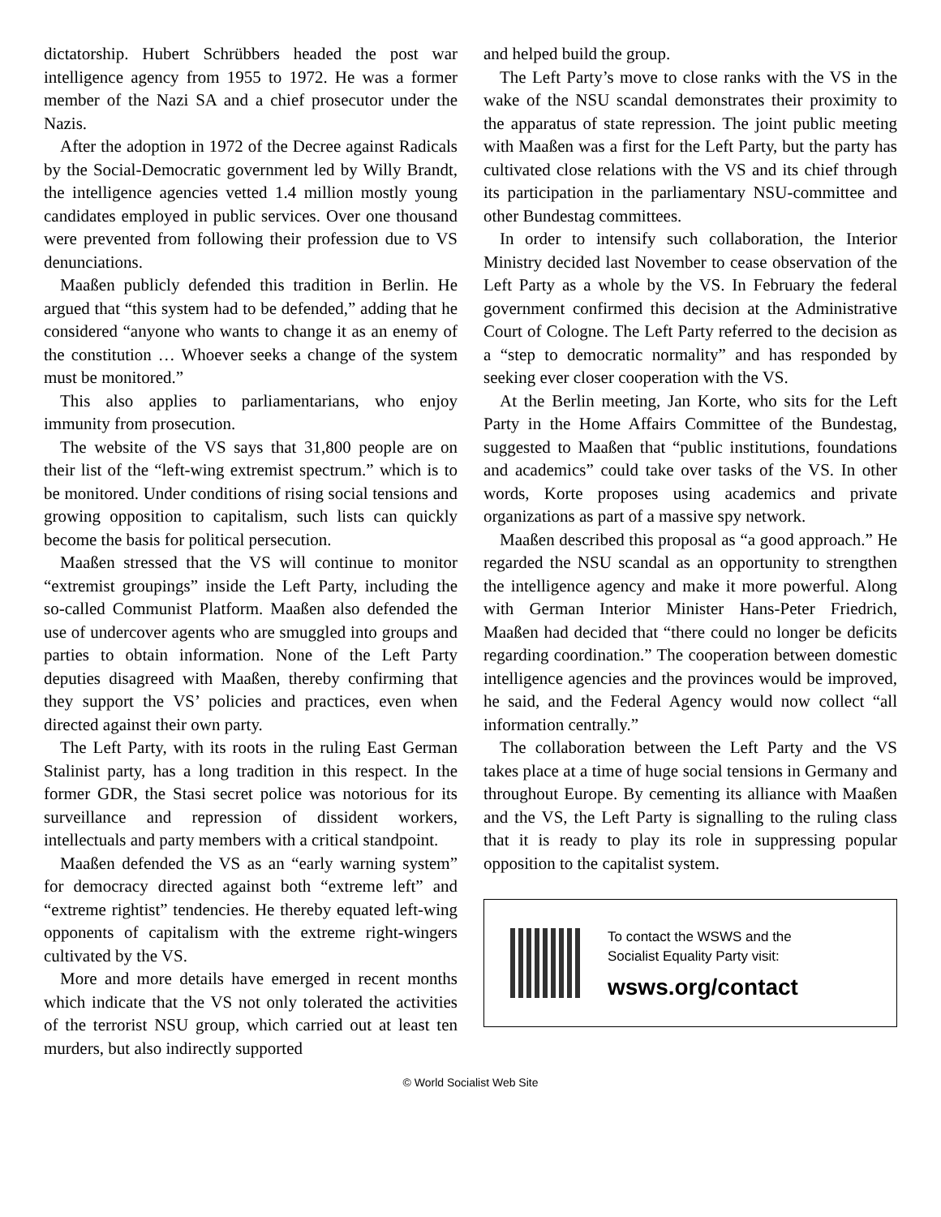dictatorship. Hubert Schrübbers headed the post war intelligence agency from 1955 to 1972. He was a former member of the Nazi SA and a chief prosecutor under the Nazis.
After the adoption in 1972 of the Decree against Radicals by the Social-Democratic government led by Willy Brandt, the intelligence agencies vetted 1.4 million mostly young candidates employed in public services. Over one thousand were prevented from following their profession due to VS denunciations.
Maaßen publicly defended this tradition in Berlin. He argued that “this system had to be defended,” adding that he considered “anyone who wants to change it as an enemy of the constitution … Whoever seeks a change of the system must be monitored.”
This also applies to parliamentarians, who enjoy immunity from prosecution.
The website of the VS says that 31,800 people are on their list of the “left-wing extremist spectrum.” which is to be monitored. Under conditions of rising social tensions and growing opposition to capitalism, such lists can quickly become the basis for political persecution.
Maaßen stressed that the VS will continue to monitor “extremist groupings” inside the Left Party, including the so-called Communist Platform. Maaßen also defended the use of undercover agents who are smuggled into groups and parties to obtain information. None of the Left Party deputies disagreed with Maaßen, thereby confirming that they support the VS’ policies and practices, even when directed against their own party.
The Left Party, with its roots in the ruling East German Stalinist party, has a long tradition in this respect. In the former GDR, the Stasi secret police was notorious for its surveillance and repression of dissident workers, intellectuals and party members with a critical standpoint.
Maaßen defended the VS as an “early warning system” for democracy directed against both “extreme left” and “extreme rightist” tendencies. He thereby equated left-wing opponents of capitalism with the extreme right-wingers cultivated by the VS.
More and more details have emerged in recent months which indicate that the VS not only tolerated the activities of the terrorist NSU group, which carried out at least ten murders, but also indirectly supported
and helped build the group.
The Left Party’s move to close ranks with the VS in the wake of the NSU scandal demonstrates their proximity to the apparatus of state repression. The joint public meeting with Maaßen was a first for the Left Party, but the party has cultivated close relations with the VS and its chief through its participation in the parliamentary NSU-committee and other Bundestag committees.
In order to intensify such collaboration, the Interior Ministry decided last November to cease observation of the Left Party as a whole by the VS. In February the federal government confirmed this decision at the Administrative Court of Cologne. The Left Party referred to the decision as a “step to democratic normality” and has responded by seeking ever closer cooperation with the VS.
At the Berlin meeting, Jan Korte, who sits for the Left Party in the Home Affairs Committee of the Bundestag, suggested to Maaßen that “public institutions, foundations and academics” could take over tasks of the VS. In other words, Korte proposes using academics and private organizations as part of a massive spy network.
Maaßen described this proposal as “a good approach.” He regarded the NSU scandal as an opportunity to strengthen the intelligence agency and make it more powerful. Along with German Interior Minister Hans-Peter Friedrich, Maaßen had decided that “there could no longer be deficits regarding coordination.” The cooperation between domestic intelligence agencies and the provinces would be improved, he said, and the Federal Agency would now collect “all information centrally.”
The collaboration between the Left Party and the VS takes place at a time of huge social tensions in Germany and throughout Europe. By cementing its alliance with Maaßen and the VS, the Left Party is signalling to the ruling class that it is ready to play its role in suppressing popular opposition to the capitalist system.
To contact the WSWS and the
Socialist Equality Party visit:
wsws.org/contact
© World Socialist Web Site